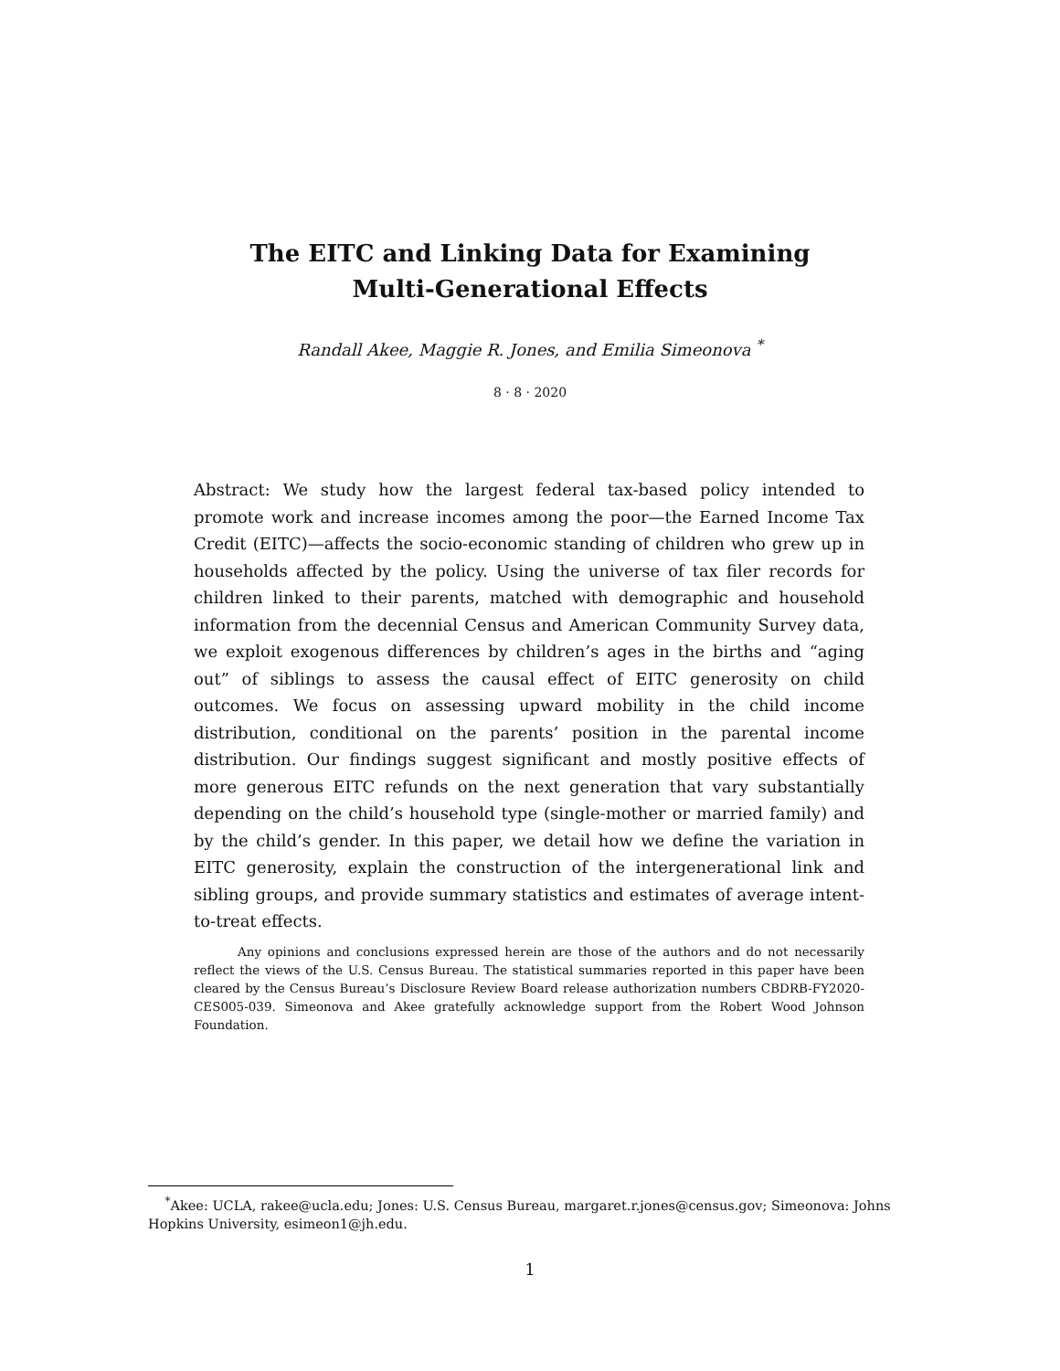The EITC and Linking Data for Examining
Multi-Generational Effects
Randall Akee, Maggie R. Jones, and Emilia Simeonova <sup>*</sup>
8 · 8 · 2020
Abstract: We study how the largest federal tax-based policy intended to promote work and increase incomes among the poor—the Earned Income Tax Credit (EITC)—affects the socio-economic standing of children who grew up in households affected by the policy. Using the universe of tax filer records for children linked to their parents, matched with demographic and household information from the decennial Census and American Community Survey data, we exploit exogenous differences by children’s ages in the births and “aging out” of siblings to assess the causal effect of EITC generosity on child outcomes. We focus on assessing upward mobility in the child income distribution, conditional on the parents’ position in the parental income distribution. Our findings suggest significant and mostly positive effects of more generous EITC refunds on the next generation that vary substantially depending on the child’s household type (single-mother or married family) and by the child’s gender. In this paper, we detail how we define the variation in EITC generosity, explain the construction of the intergenerational link and sibling groups, and provide summary statistics and estimates of average intent-to-treat effects.
Any opinions and conclusions expressed herein are those of the authors and do not necessarily reflect the views of the U.S. Census Bureau. The statistical summaries reported in this paper have been cleared by the Census Bureau’s Disclosure Review Board release authorization numbers CBDRB-FY2020-CES005-039. Simeonova and Akee gratefully acknowledge support from the Robert Wood Johnson Foundation.
<sup>*</sup> Akee: UCLA, rakee@ucla.edu; Jones: U.S. Census Bureau, margaret.r.jones@census.gov; Simeonova: Johns Hopkins University, esimeon1@jh.edu.
1